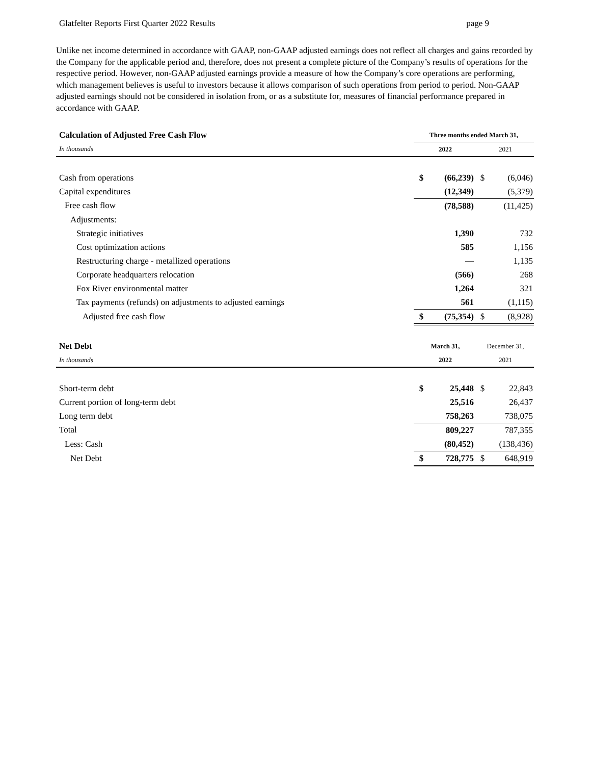Glatfelter Reports First Quarter 2022 Results page 9
Unlike net income determined in accordance with GAAP, non-GAAP adjusted earnings does not reflect all charges and gains recorded by the Company for the applicable period and, therefore, does not present a complete picture of the Company’s results of operations for the respective period. However, non-GAAP adjusted earnings provide a measure of how the Company’s core operations are performing, which management believes is useful to investors because it allows comparison of such operations from period to period. Non-GAAP adjusted earnings should not be considered in isolation from, or as a substitute for, measures of financial performance prepared in accordance with GAAP.
| Calculation of Adjusted Free Cash Flow | Three months ended March 31, | | | |
| In thousands | 2022 | | 2021 | |
| Cash from operations | $ | (66,239) | $ | (6,046) |
| Capital expenditures | | (12,349) | | (5,379) |
| Free cash flow | | (78,588) | | (11,425) |
| Adjustments: | | | | |
| Strategic initiatives | | 1,390 | | 732 |
| Cost optimization actions | | 585 | | 1,156 |
| Restructuring charge - metallized operations | | — | | 1,135 |
| Corporate headquarters relocation | | (566) | | 268 |
| Fox River environmental matter | | 1,264 | | 321 |
| Tax payments (refunds) on adjustments to adjusted earnings | | 561 | | (1,115) |
| Adjusted free cash flow | $ | (75,354) | $ | (8,928) |
| Net Debt | March 31, | | December 31, | |
| In thousands | 2022 | | 2021 | |
| Short-term debt | $ | 25,448 | $ | 22,843 |
| Current portion of long-term debt | | 25,516 | | 26,437 |
| Long term debt | | 758,263 | | 738,075 |
| Total | | 809,227 | | 787,355 |
| Less: Cash | | (80,452) | | (138,436) |
| Net Debt | $ | 728,775 | $ | 648,919 |